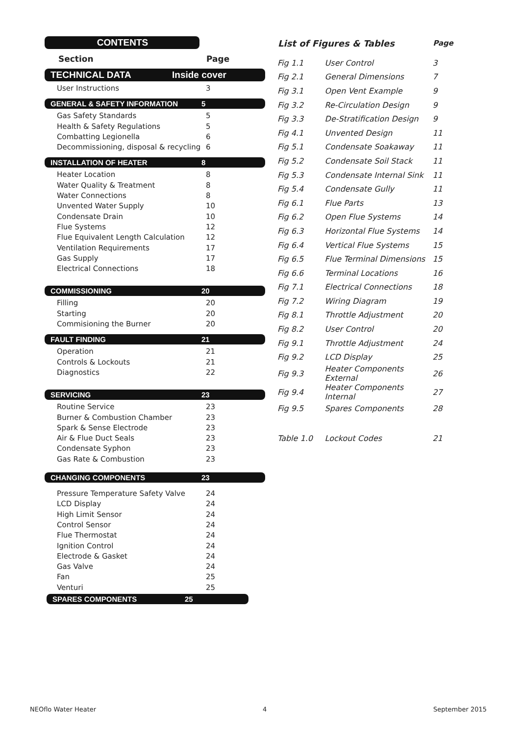CONTENTS
Section Page
TECHNICAL DATA Inside cover
User Instructions 3
GENERAL & SAFETY INFORMATION 5
Gas Safety Standards 5
Health & Safety Regulations 5
Combatting Legionella 6
Decommissioning, disposal & recycling 6
INSTALLATION OF HEATER 8
Heater Location 8
Water Quality & Treatment 8
Water Connections 8
Unvented Water Supply 10
Condensate Drain 10
Flue Systems 12
Flue Equivalent Length Calculation 12
Ventilation Requirements 17
Gas Supply 17
Electrical Connections 18
COMMISSIONING 20
Filling 20
Starting 20
Commisioning the Burner 20
FAULT FINDING 21
Operation 21
Controls & Lockouts 21
Diagnostics 22
SERVICING 23
Routine Service 23
Burner & Combustion Chamber 23
Spark & Sense Electrode 23
Air & Flue Duct Seals 23
Condensate Syphon 23
Gas Rate & Combustion 23
CHANGING COMPONENTS 23
Pressure Temperature Safety Valve 24
LCD Display 24
High Limit Sensor 24
Control Sensor 24
Flue Thermostat 24
Ignition Control 24
Electrode & Gasket 24
Gas Valve 24
Fan 25
Venturi 25
SPARES COMPONENTS 25
| List of Figures & Tables | | Page |
| --- | --- | --- |
| Fig 1.1 | User Control | 3 |
| Fig 2.1 | General Dimensions | 7 |
| Fig 3.1 | Open Vent Example | 9 |
| Fig 3.2 | Re-Circulation Design | 9 |
| Fig 3.3 | De-Stratification Design | 9 |
| Fig 4.1 | Unvented Design | 11 |
| Fig 5.1 | Condensate Soakaway | 11 |
| Fig 5.2 | Condensate Soil Stack | 11 |
| Fig 5.3 | Condensate Internal Sink | 11 |
| Fig 5.4 | Condensate Gully | 11 |
| Fig 6.1 | Flue Parts | 13 |
| Fig 6.2 | Open Flue Systems | 14 |
| Fig 6.3 | Horizontal Flue Systems | 14 |
| Fig 6.4 | Vertical Flue Systems | 15 |
| Fig 6.5 | Flue Terminal Dimensions | 15 |
| Fig 6.6 | Terminal Locations | 16 |
| Fig 7.1 | Electrical Connections | 18 |
| Fig 7.2 | Wiring Diagram | 19 |
| Fig 8.1 | Throttle Adjustment | 20 |
| Fig 8.2 | User Control | 20 |
| Fig 9.1 | Throttle Adjustment | 24 |
| Fig 9.2 | LCD Display | 25 |
| Fig 9.3 | Heater Components External | 26 |
| Fig 9.4 | Heater Components Internal | 27 |
| Fig 9.5 | Spares Components | 28 |
| Table 1.0 | Lockout Codes | 21 |
NEOflo Water Heater 4 September 2015